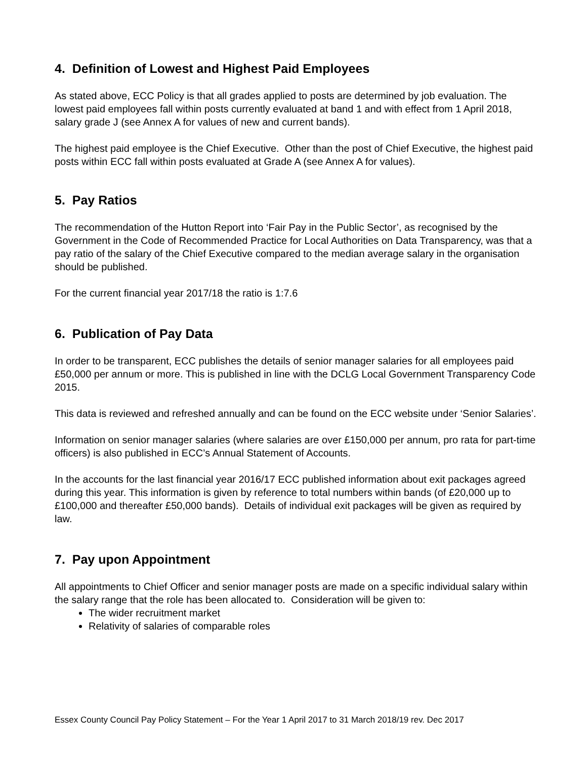4. Definition of Lowest and Highest Paid Employees
As stated above, ECC Policy is that all grades applied to posts are determined by job evaluation. The lowest paid employees fall within posts currently evaluated at band 1 and with effect from 1 April 2018, salary grade J (see Annex A for values of new and current bands).
The highest paid employee is the Chief Executive. Other than the post of Chief Executive, the highest paid posts within ECC fall within posts evaluated at Grade A (see Annex A for values).
5. Pay Ratios
The recommendation of the Hutton Report into ‘Fair Pay in the Public Sector’, as recognised by the Government in the Code of Recommended Practice for Local Authorities on Data Transparency, was that a pay ratio of the salary of the Chief Executive compared to the median average salary in the organisation should be published.
For the current financial year 2017/18 the ratio is 1:7.6
6. Publication of Pay Data
In order to be transparent, ECC publishes the details of senior manager salaries for all employees paid £50,000 per annum or more. This is published in line with the DCLG Local Government Transparency Code 2015.
This data is reviewed and refreshed annually and can be found on the ECC website under ‘Senior Salaries’.
Information on senior manager salaries (where salaries are over £150,000 per annum, pro rata for part-time officers) is also published in ECC’s Annual Statement of Accounts.
In the accounts for the last financial year 2016/17 ECC published information about exit packages agreed during this year. This information is given by reference to total numbers within bands (of £20,000 up to £100,000 and thereafter £50,000 bands). Details of individual exit packages will be given as required by law.
7. Pay upon Appointment
All appointments to Chief Officer and senior manager posts are made on a specific individual salary within the salary range that the role has been allocated to. Consideration will be given to:
The wider recruitment market
Relativity of salaries of comparable roles
Essex County Council Pay Policy Statement – For the Year 1 April 2017 to 31 March 2018/19 rev. Dec 2017